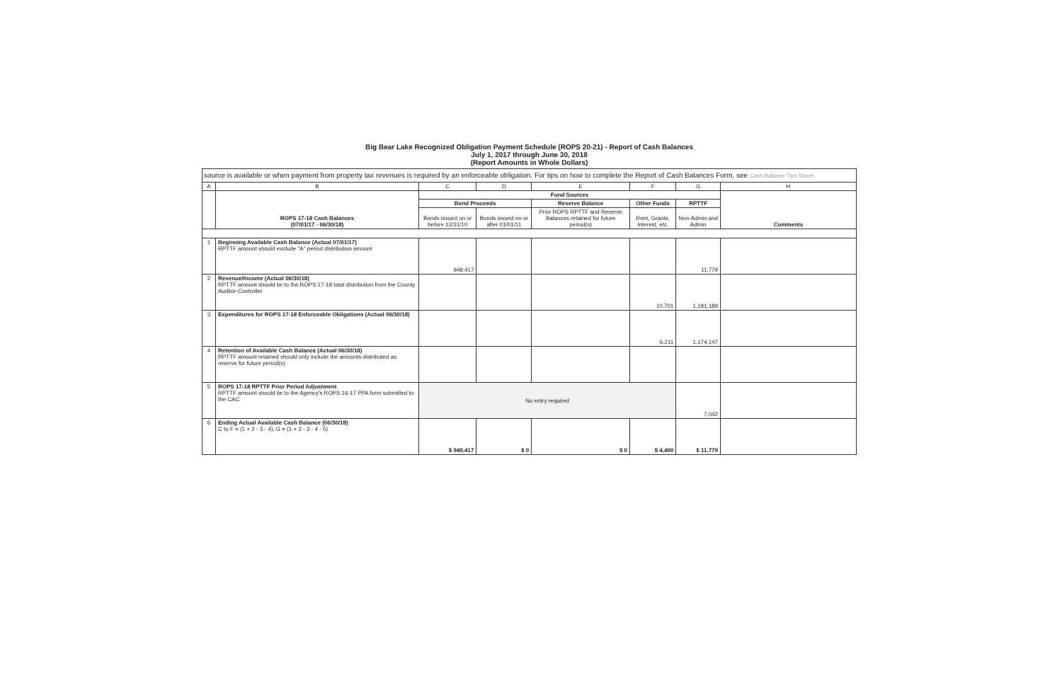Big Bear Lake Recognized Obligation Payment Schedule (ROPS 20-21) - Report of Cash Balances
July 1, 2017 through June 30, 2018
(Report Amounts in Whole Dollars)
source is available or when payment from property tax revenues is required by an enforceable obligation. For tips on how to complete the Report of Cash Balances Form, see Cash Balance Tips Sheet.
| A | B | C | D | E | F | G | H |
| --- | --- | --- | --- | --- | --- | --- | --- |
| | ROPS 17-18 Cash Balances (07/01/17 - 06/30/18) | Fund Sources | | | | | Comments |
| | | Bond Proceeds | | Reserve Balance | Other Funds | RPTTF | |
| | | Bonds issued on or before 12/31/10 | Bonds issued on or after 01/01/11 | Prior ROPS RPTTF and Reserve Balances retained for future period(s) | Rent, Grants, Interest, etc. | Non-Admin and Admin | |
| 1 | Beginning Available Cash Balance (Actual 07/01/17) RPTTF amount should exclude "A" period distribution amount | 949,417 | | | | 11,779 | |
| 2 | Revenue/Income (Actual 06/30/18) RPTTF amount should tie to the ROPS 17-18 total distribution from the County Auditor-Controller | | | | 10,701 | 1,181,189 | |
| 3 | Expenditures for ROPS 17-18 Enforceable Obligations (Actual 06/30/18) | | | | 6,211 | 1,174,147 | |
| 4 | Retention of Available Cash Balance (Actual 06/30/18) RPTTF amount retained should only include the amounts distributed as reserve for future period(s) | | | | | | |
| 5 | ROPS 17-18 RPTTF Prior Period Adjustment RPTTF amount should tie to the Agency's ROPS 16-17 PPA form submitted to the CAC | No entry required | | | | 7,042 | |
| 6 | Ending Actual Available Cash Balance (06/30/18) C to F = (1 + 2 - 3 - 4), G = (1 + 2 - 3 - 4 - 5) | $ 949,417 | $ 0 | $ 0 | $ 4,490 | $ 11,779 | |